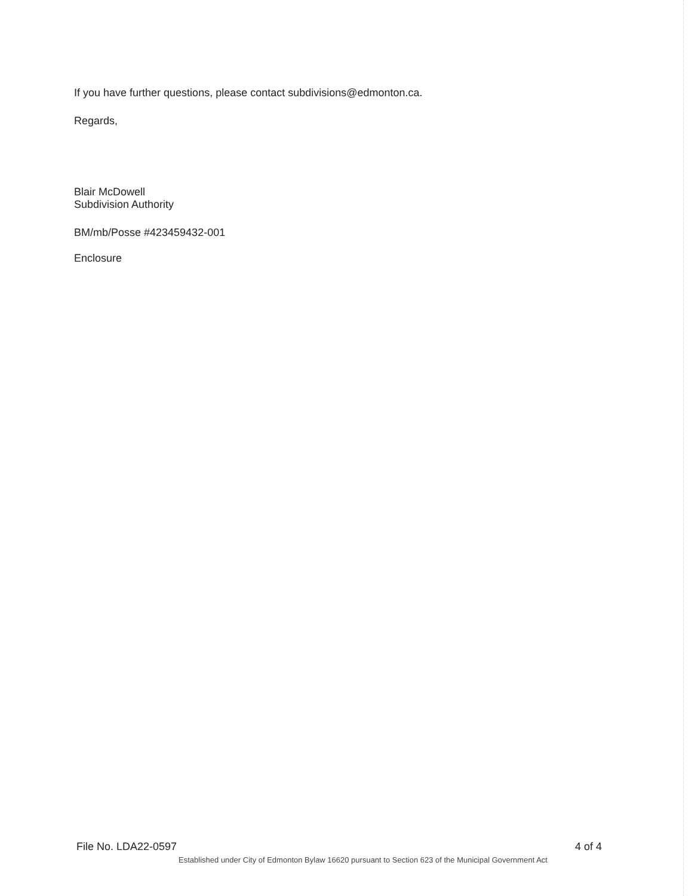If you have further questions, please contact subdivisions@edmonton.ca.
Regards,
Blair McDowell
Subdivision Authority
BM/mb/Posse #423459432-001
Enclosure
File No. LDA22-0597 4 of 4
Established under City of Edmonton Bylaw 16620 pursuant to Section 623 of the Municipal Government Act